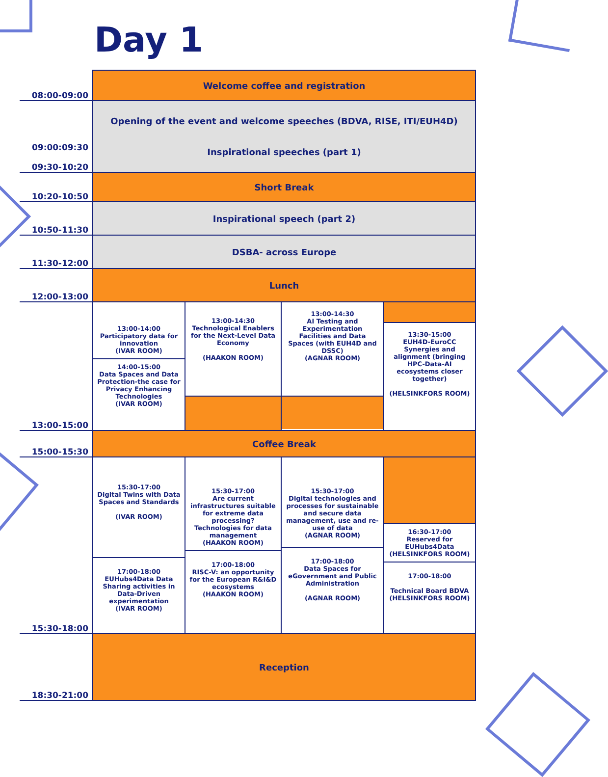Day 1
| 08:00-09:00 | Welcome coffee and registration | | | |
| 09:00:09:30 09:30-10:20 | Opening of the event and welcome speeches (BDVA, RISE, ITI/EUH4D) Inspirational speeches (part 1) | | | |
| 10:20-10:50 | Short Break | | | |
| 10:50-11:30 | Inspirational speech (part 2) | | | |
| 11:30-12:00 | DSBA- across Europe | | | |
| 12:00-13:00 | Lunch | | | |
| 13:00-15:00 | 13:00-14:00 Participatory data for innovation (IVAR ROOM) 14:00-15:00 Data Spaces and Data Protection-the case for Privacy Enhancing Technologies (IVAR ROOM) | 13:00-14:30 Technological Enablers for the Next-Level Data Economy (HAAKON ROOM) | 13:00-14:30 AI Testing and Experimentation Facilities and Data Spaces (with EUH4D and DSSC) (AGNAR ROOM) | 13:30-15:00 EUH4D-EuroCC Synergies and alignment (bringing HPC-Data-AI ecosystems closer together) (HELSINKFORS ROOM) |
| 15:00-15:30 | Coffee Break | | | |
| 15:30-18:00 | 15:30-17:00 Digital Twins with Data Spaces and Standards (IVAR ROOM) 17:00-18:00 EUHubs4Data Data Sharing activities in Data-Driven experimentation (IVAR ROOM) | 15:30-17:00 Are current infrastructures suitable for extreme data processing? Technologies for data management (HAAKON ROOM) 17:00-18:00 RISC-V: an opportunity for the European R&I&D ecosystems (HAAKON ROOM) | 15:30-17:00 Digital technologies and processes for sustainable and secure data management, use and re-use of data (AGNAR ROOM) 17:00-18:00 Data Spaces for eGovernment and Public Administration (AGNAR ROOM) | 16:30-17:00 Reserved for EUHubs4Data (HELSINKFORS ROOM) 17:00-18:00 Technical Board BDVA (HELSINKFORS ROOM) |
| 18:30-21:00 | Reception | | | |